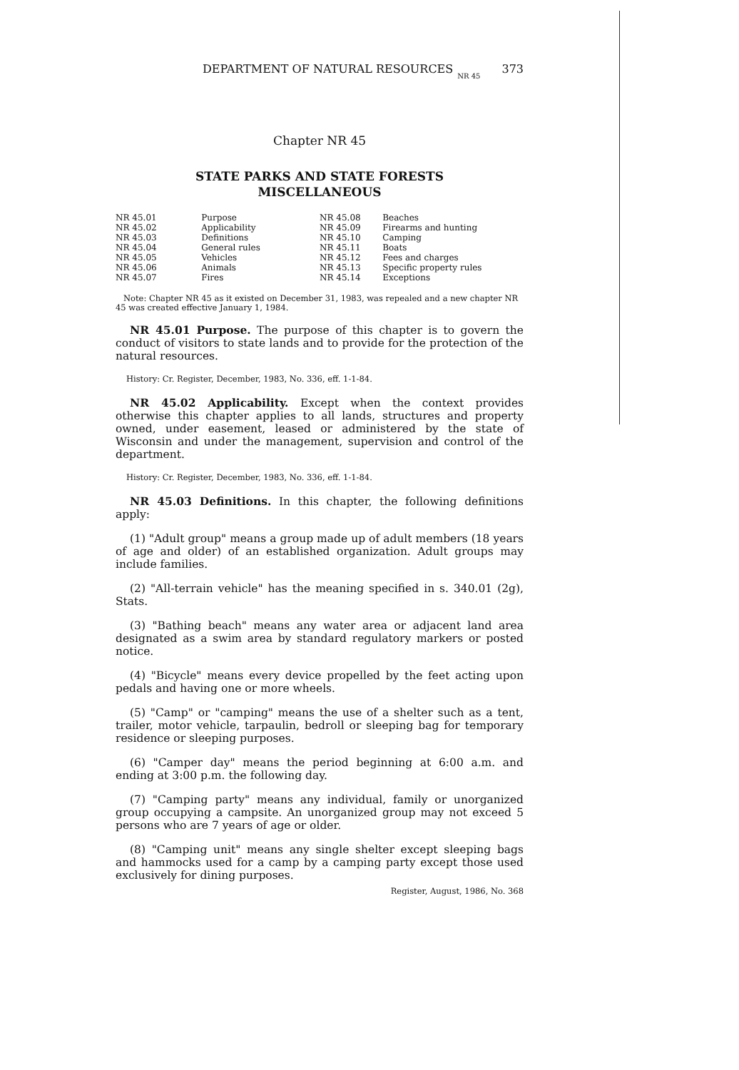DEPARTMENT OF NATURAL RESOURCES NR 45 373
Chapter NR 45
STATE PARKS AND STATE FORESTS
MISCELLANEOUS
| NR 45.01 | Purpose |
| NR 45.02 | Applicability |
| NR 45.03 | Definitions |
| NR 45.04 | General rules |
| NR 45.05 | Vehicles |
| NR 45.06 | Animals |
| NR 45.07 | Fires |
| NR 45.08 | Beaches |
| NR 45.09 | Firearms and hunting |
| NR 45.10 | Camping |
| NR 45.11 | Boats |
| NR 45.12 | Fees and charges |
| NR 45.13 | Specific property rules |
| NR 45.14 | Exceptions |
Note: Chapter NR 45 as it existed on December 31, 1983, was repealed and a new chapter NR 45 was created effective January 1, 1984.
NR 45.01 Purpose. The purpose of this chapter is to govern the conduct of visitors to state lands and to provide for the protection of the natural resources.
History: Cr. Register, December, 1983, No. 336, eff. 1-1-84.
NR 45.02 Applicability. Except when the context provides otherwise this chapter applies to all lands, structures and property owned, under easement, leased or administered by the state of Wisconsin and under the management, supervision and control of the department.
History: Cr. Register, December, 1983, No. 336, eff. 1-1-84.
NR 45.03 Definitions. In this chapter, the following definitions apply:
(1) "Adult group" means a group made up of adult members (18 years of age and older) of an established organization. Adult groups may include families.
(2) "All-terrain vehicle" has the meaning specified in s. 340.01 (2g), Stats.
(3) "Bathing beach" means any water area or adjacent land area designated as a swim area by standard regulatory markers or posted notice.
(4) "Bicycle" means every device propelled by the feet acting upon pedals and having one or more wheels.
(5) "Camp" or "camping" means the use of a shelter such as a tent, trailer, motor vehicle, tarpaulin, bedroll or sleeping bag for temporary residence or sleeping purposes.
(6) "Camper day" means the period beginning at 6:00 a.m. and ending at 3:00 p.m. the following day.
(7) "Camping party" means any individual, family or unorganized group occupying a campsite. An unorganized group may not exceed 5 persons who are 7 years of age or older.
(8) "Camping unit" means any single shelter except sleeping bags and hammocks used for a camp by a camping party except those used exclusively for dining purposes.
Register, August, 1986, No. 368